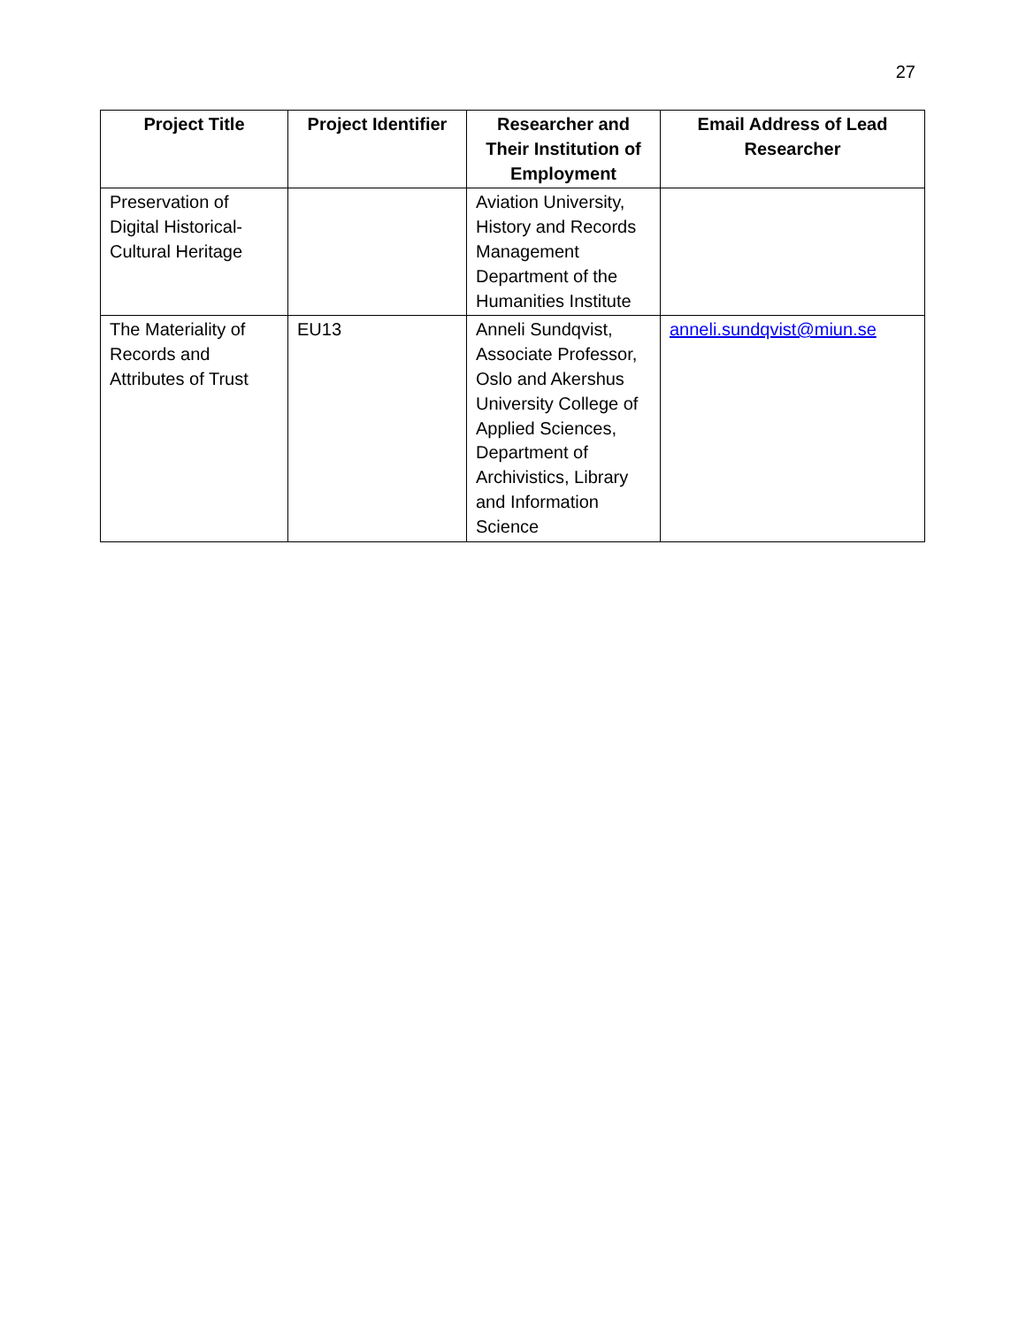27
| Project Title | Project Identifier | Researcher and Their Institution of Employment | Email Address of Lead Researcher |
| --- | --- | --- | --- |
| Preservation of Digital Historical-Cultural Heritage | | Aviation University, History and Records Management Department of the Humanities Institute | |
| The Materiality of Records and Attributes of Trust | EU13 | Anneli Sundqvist, Associate Professor, Oslo and Akershus University College of Applied Sciences, Department of Archivistics, Library and Information Science | anneli.sundqvist@miun.se |